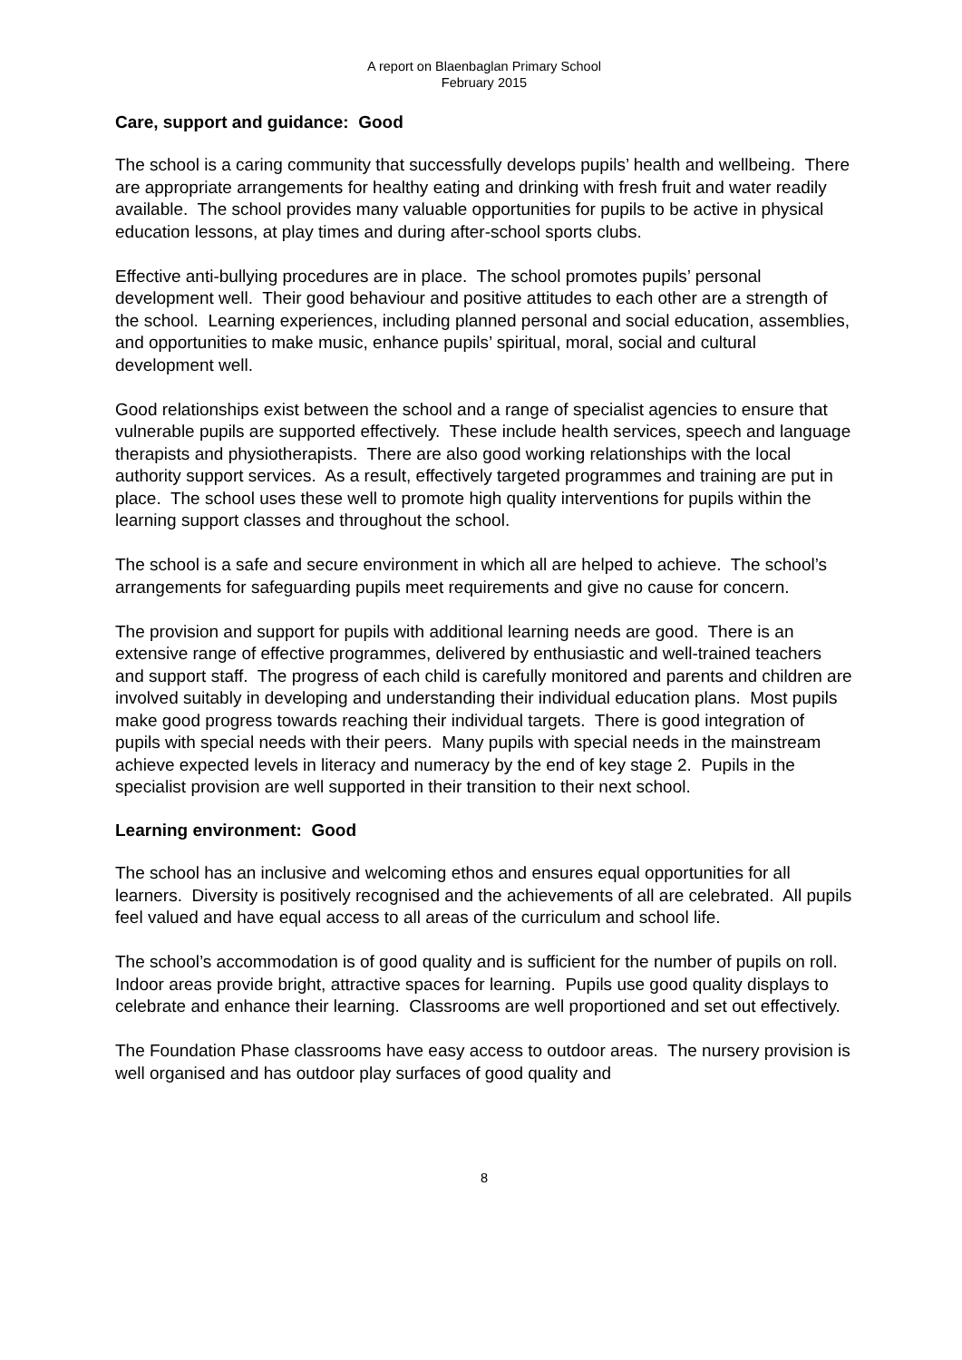A report on Blaenbaglan Primary School
February 2015
Care, support and guidance: Good
The school is a caring community that successfully develops pupils’ health and wellbeing. There are appropriate arrangements for healthy eating and drinking with fresh fruit and water readily available. The school provides many valuable opportunities for pupils to be active in physical education lessons, at play times and during after-school sports clubs.
Effective anti-bullying procedures are in place. The school promotes pupils’ personal development well. Their good behaviour and positive attitudes to each other are a strength of the school. Learning experiences, including planned personal and social education, assemblies, and opportunities to make music, enhance pupils’ spiritual, moral, social and cultural development well.
Good relationships exist between the school and a range of specialist agencies to ensure that vulnerable pupils are supported effectively. These include health services, speech and language therapists and physiotherapists. There are also good working relationships with the local authority support services. As a result, effectively targeted programmes and training are put in place. The school uses these well to promote high quality interventions for pupils within the learning support classes and throughout the school.
The school is a safe and secure environment in which all are helped to achieve. The school’s arrangements for safeguarding pupils meet requirements and give no cause for concern.
The provision and support for pupils with additional learning needs are good. There is an extensive range of effective programmes, delivered by enthusiastic and well-trained teachers and support staff. The progress of each child is carefully monitored and parents and children are involved suitably in developing and understanding their individual education plans. Most pupils make good progress towards reaching their individual targets. There is good integration of pupils with special needs with their peers. Many pupils with special needs in the mainstream achieve expected levels in literacy and numeracy by the end of key stage 2. Pupils in the specialist provision are well supported in their transition to their next school.
Learning environment: Good
The school has an inclusive and welcoming ethos and ensures equal opportunities for all learners. Diversity is positively recognised and the achievements of all are celebrated. All pupils feel valued and have equal access to all areas of the curriculum and school life.
The school’s accommodation is of good quality and is sufficient for the number of pupils on roll. Indoor areas provide bright, attractive spaces for learning. Pupils use good quality displays to celebrate and enhance their learning. Classrooms are well proportioned and set out effectively.
The Foundation Phase classrooms have easy access to outdoor areas. The nursery provision is well organised and has outdoor play surfaces of good quality and
8